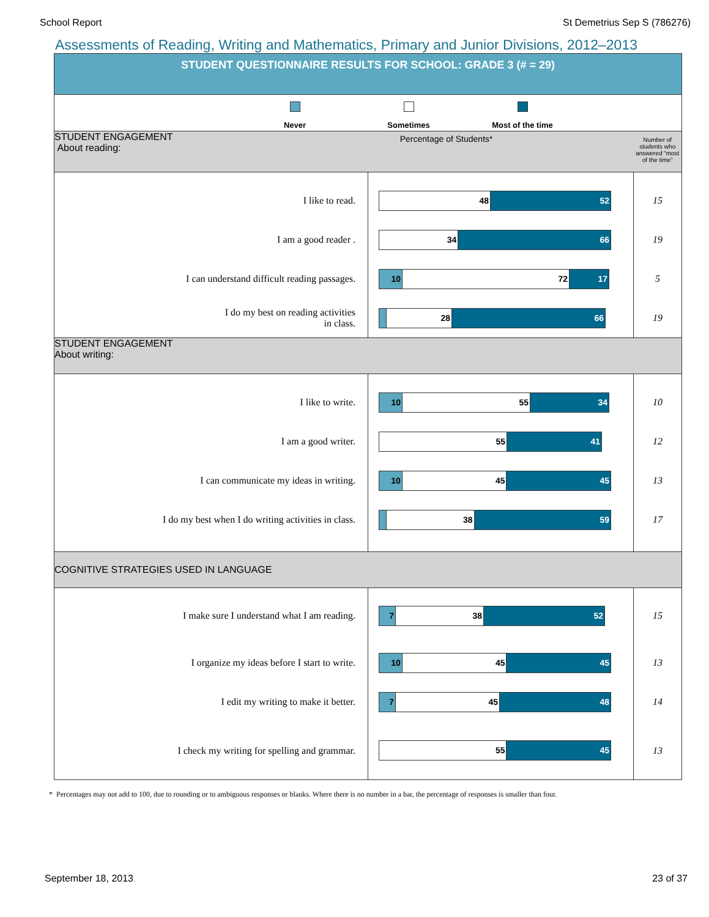School Report St Demetrius Sep S (786276)
Assessments of Reading, Writing and Mathematics, Primary and Junior Divisions, 2012–2013
| STUDENT QUESTIONNAIRE RESULTS FOR SCHOOL: GRADE 3 (# = 29) | | |
| Never Sometimes Most of the time | | |
| STUDENT ENGAGEMENT About reading: Percentage of Students* | | Number of students who answered “most of the time” |
| I like to read. | 48 52 | 15 |
| I am a good reader . | 34 66 | 19 |
| I can understand difficult reading passages. | 10 72 17 | 5 |
| I do my best on reading activities in class. | 28 66 | 19 |
| STUDENT ENGAGEMENT About writing: | | |
| I like to write. | 10 55 34 | 10 |
| I am a good writer. | 55 41 | 12 |
| I can communicate my ideas in writing. | 10 45 45 | 13 |
| I do my best when I do writing activities in class. | 38 59 | 17 |
| COGNITIVE STRATEGIES USED IN LANGUAGE | | |
| I make sure I understand what I am reading. | 7 38 52 | 15 |
| I organize my ideas before I start to write. | 10 45 45 | 13 |
| I edit my writing to make it better. | 7 45 48 | 14 |
| I check my writing for spelling and grammar. | 55 45 | 13 |
* Percentages may not add to 100, due to rounding or to ambiguous responses or blanks. Where there is no number in a bar, the percentage of responses is smaller than four.
September 18, 2013 23 of 37